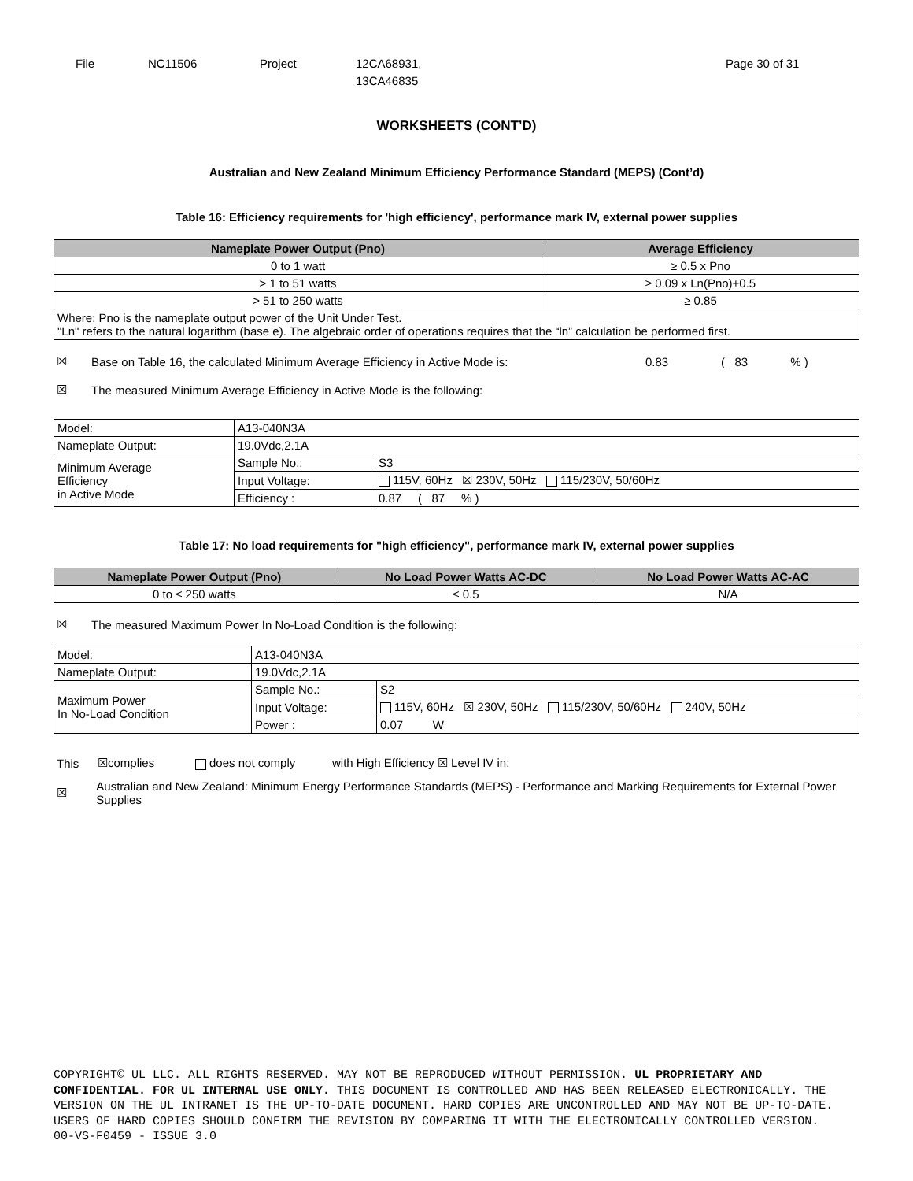File NC11506 Project 12CA68931,
13CA46835
Page 30 of 31
WORKSHEETS (CONT’D)
Australian and New Zealand Minimum Efficiency Performance Standard (MEPS) (Cont’d)
Table 16: Efficiency requirements for 'high efficiency', performance mark IV, external power supplies
| Nameplate Power Output (Pno) | Average Efficiency |
| --- | --- |
| 0 to 1 watt | ≥ 0.5 x Pno |
| > 1 to 51 watts | ≥ 0.09 x Ln(Pno)+0.5 |
| > 51 to 250 watts | ≥ 0.85 |
| Where: Pno is the nameplate output power of the Unit Under Test. "Ln" refers to the natural logarithm (base e). The algebraic order of operations requires that the “ln” calculation be performed first. | |
☒ Base on Table 16, the calculated Minimum Average Efficiency in Active Mode is: 0.83 ( 83 % )
☒ The measured Minimum Average Efficiency in Active Mode is the following:
| Model: | A13-040N3A | |
| Nameplate Output: | 19.0Vdc,2.1A | |
| Minimum Average Efficiency in Active Mode | Sample No.: | S3 |
| | Input Voltage: | 115V, 60Hz ☒ 230V, 50Hz 115/230V, 50/60Hz |
| | Efficiency : | 0.87 ( 87 % ) |
Table 17: No load requirements for "high efficiency", performance mark IV, external power supplies
| Nameplate Power Output (Pno) | No Load Power Watts AC-DC | No Load Power Watts AC-AC |
| --- | --- | --- |
| 0 to ≤ 250 watts | ≤ 0.5 | N/A |
☒ The measured Maximum Power In No-Load Condition is the following:
| Model: | A13-040N3A | |
| Nameplate Output: | 19.0Vdc,2.1A | |
| Maximum Power In No-Load Condition | Sample No.: | S2 |
| | Input Voltage: | 115V, 60Hz ☒ 230V, 50Hz 115/230V, 50/60Hz 240V, 50Hz |
| | Power : | 0.07 W |
This ☒complies does not comply with High Efficiency ☒ Level IV in:
☒ Australian and New Zealand: Minimum Energy Performance Standards (MEPS) - Performance and Marking Requirements for External Power Supplies
COPYRIGHT© UL LLC. ALL RIGHTS RESERVED. MAY NOT BE REPRODUCED WITHOUT PERMISSION. UL PROPRIETARY AND CONFIDENTIAL. FOR UL INTERNAL USE ONLY. THIS DOCUMENT IS CONTROLLED AND HAS BEEN RELEASED ELECTRONICALLY. THE VERSION ON THE UL INTRANET IS THE UP-TO-DATE DOCUMENT. HARD COPIES ARE UNCONTROLLED AND MAY NOT BE UP-TO-DATE. USERS OF HARD COPIES SHOULD CONFIRM THE REVISION BY COMPARING IT WITH THE ELECTRONICALLY CONTROLLED VERSION.
00-VS-F0459 - ISSUE 3.0